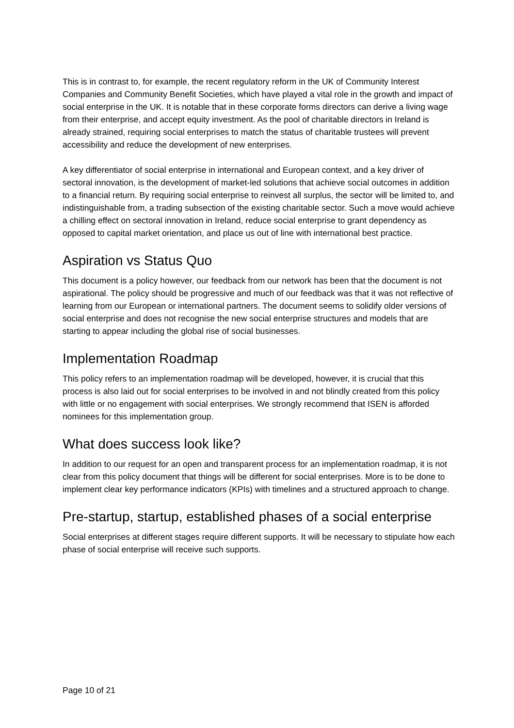This is in contrast to, for example, the recent regulatory reform in the UK of Community Interest Companies and Community Benefit Societies, which have played a vital role in the growth and impact of social enterprise in the UK. It is notable that in these corporate forms directors can derive a living wage from their enterprise, and accept equity investment. As the pool of charitable directors in Ireland is already strained, requiring social enterprises to match the status of charitable trustees will prevent accessibility and reduce the development of new enterprises.
A key differentiator of social enterprise in international and European context, and a key driver of sectoral innovation, is the development of market-led solutions that achieve social outcomes in addition to a financial return. By requiring social enterprise to reinvest all surplus, the sector will be limited to, and indistinguishable from, a trading subsection of the existing charitable sector. Such a move would achieve a chilling effect on sectoral innovation in Ireland, reduce social enterprise to grant dependency as opposed to capital market orientation, and place us out of line with international best practice.
Aspiration vs Status Quo
This document is a policy however, our feedback from our network has been that the document is not aspirational. The policy should be progressive and much of our feedback was that it was not reflective of learning from our European or international partners. The document seems to solidify older versions of social enterprise and does not recognise the new social enterprise structures and models that are starting to appear including the global rise of social businesses.
Implementation Roadmap
This policy refers to an implementation roadmap will be developed, however, it is crucial that this process is also laid out for social enterprises to be involved in and not blindly created from this policy with little or no engagement with social enterprises. We strongly recommend that ISEN is afforded nominees for this implementation group.
What does success look like?
In addition to our request for an open and transparent process for an implementation roadmap, it is not clear from this policy document that things will be different for social enterprises. More is to be done to implement clear key performance indicators (KPIs) with timelines and a structured approach to change.
Pre-startup, startup, established phases of a social enterprise
Social enterprises at different stages require different supports. It will be necessary to stipulate how each phase of social enterprise will receive such supports.
Page 10 of 21